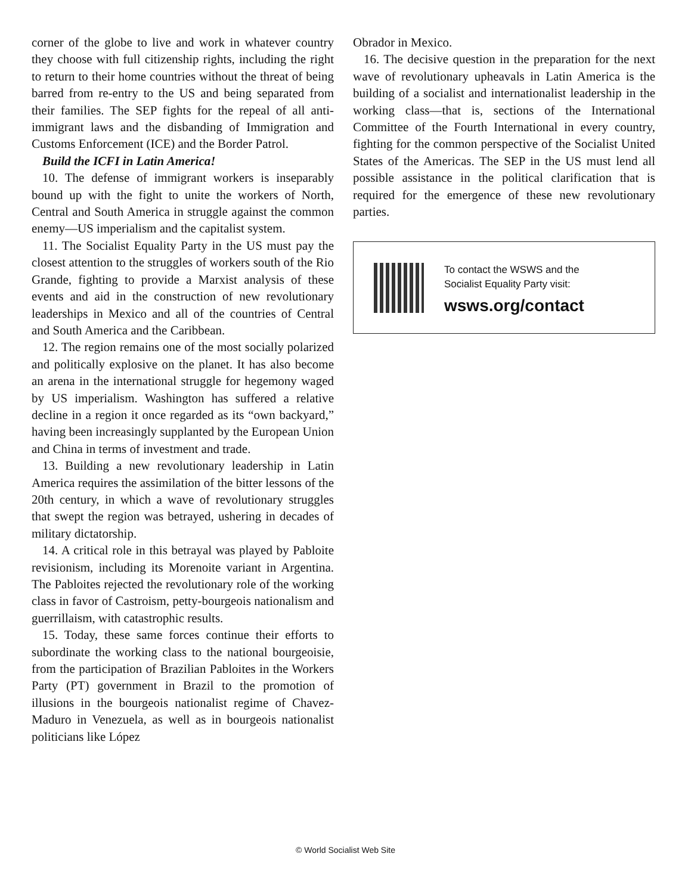corner of the globe to live and work in whatever country they choose with full citizenship rights, including the right to return to their home countries without the threat of being barred from re-entry to the US and being separated from their families. The SEP fights for the repeal of all anti-immigrant laws and the disbanding of Immigration and Customs Enforcement (ICE) and the Border Patrol.
Build the ICFI in Latin America!
10. The defense of immigrant workers is inseparably bound up with the fight to unite the workers of North, Central and South America in struggle against the common enemy—US imperialism and the capitalist system.
11. The Socialist Equality Party in the US must pay the closest attention to the struggles of workers south of the Rio Grande, fighting to provide a Marxist analysis of these events and aid in the construction of new revolutionary leaderships in Mexico and all of the countries of Central and South America and the Caribbean.
12. The region remains one of the most socially polarized and politically explosive on the planet. It has also become an arena in the international struggle for hegemony waged by US imperialism. Washington has suffered a relative decline in a region it once regarded as its “own backyard,” having been increasingly supplanted by the European Union and China in terms of investment and trade.
13. Building a new revolutionary leadership in Latin America requires the assimilation of the bitter lessons of the 20th century, in which a wave of revolutionary struggles that swept the region was betrayed, ushering in decades of military dictatorship.
14. A critical role in this betrayal was played by Pabloite revisionism, including its Morenoite variant in Argentina. The Pabloites rejected the revolutionary role of the working class in favor of Castroism, petty-bourgeois nationalism and guerrillaism, with catastrophic results.
15. Today, these same forces continue their efforts to subordinate the working class to the national bourgeoisie, from the participation of Brazilian Pabloites in the Workers Party (PT) government in Brazil to the promotion of illusions in the bourgeois nationalist regime of Chavez-Maduro in Venezuela, as well as in bourgeois nationalist politicians like López
Obrador in Mexico.
16. The decisive question in the preparation for the next wave of revolutionary upheavals in Latin America is the building of a socialist and internationalist leadership in the working class—that is, sections of the International Committee of the Fourth International in every country, fighting for the common perspective of the Socialist United States of the Americas. The SEP in the US must lend all possible assistance in the political clarification that is required for the emergence of these new revolutionary parties.
To contact the WSWS and the
Socialist Equality Party visit:
wsws.org/contact
© World Socialist Web Site